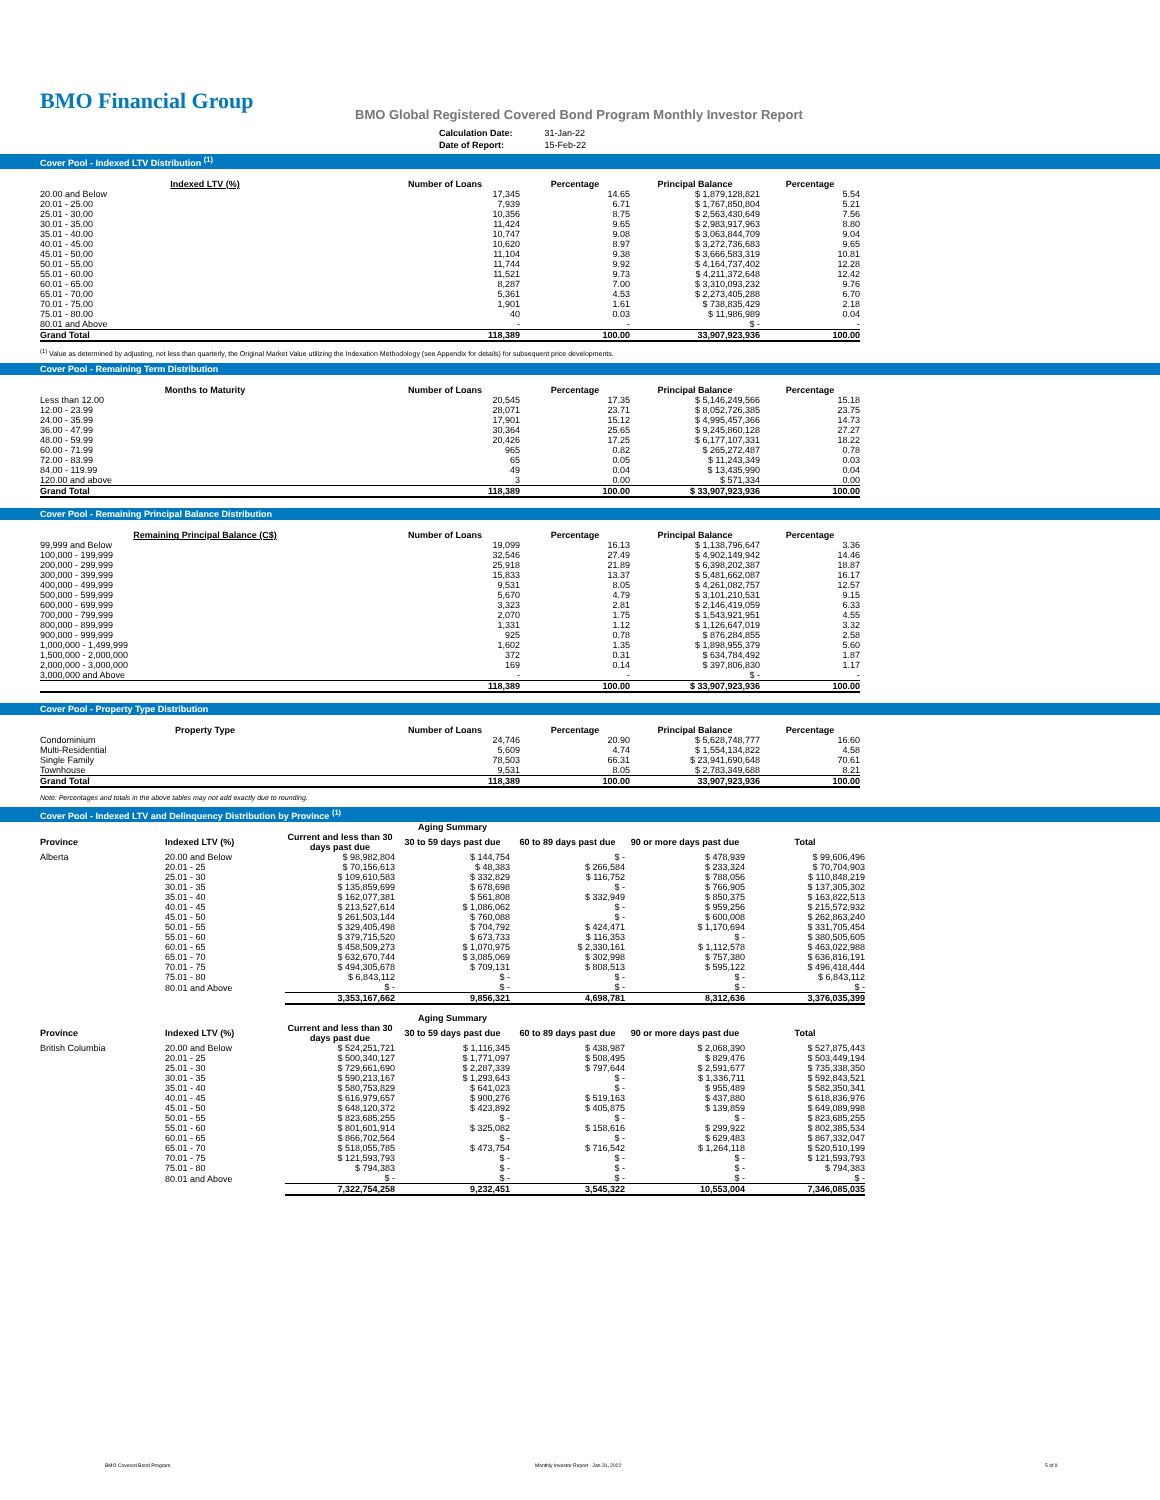BMO Financial Group
BMO Global Registered Covered Bond Program Monthly Investor Report
| Calculation Date: | 31-Jan-22 |
| Date of Report: | 15-Feb-22 |
Cover Pool - Indexed LTV Distribution <sup>(1)</sup>
| Indexed LTV (%) | Number of Loans | Percentage | Principal Balance | Percentage |
| --- | --- | --- | --- | --- |
| 20.00 and Below | 17,345 | 14.65 | $ 1,879,128,821 | 5.54 |
| 20.01 - 25.00 | 7,939 | 6.71 | $ 1,767,850,804 | 5.21 |
| 25.01 - 30.00 | 10,356 | 8.75 | $ 2,563,430,649 | 7.56 |
| 30.01 - 35.00 | 11,424 | 9.65 | $ 2,983,917,963 | 8.80 |
| 35.01 - 40.00 | 10,747 | 9.08 | $ 3,063,844,709 | 9.04 |
| 40.01 - 45.00 | 10,620 | 8.97 | $ 3,272,736,683 | 9.65 |
| 45.01 - 50.00 | 11,104 | 9.38 | $ 3,666,583,319 | 10.81 |
| 50.01 - 55.00 | 11,744 | 9.92 | $ 4,164,737,402 | 12.28 |
| 55.01 - 60.00 | 11,521 | 9.73 | $ 4,211,372,648 | 12.42 |
| 60.01 - 65.00 | 8,287 | 7.00 | $ 3,310,093,232 | 9.76 |
| 65.01 - 70.00 | 5,361 | 4.53 | $ 2,273,405,288 | 6.70 |
| 70.01 - 75.00 | 1,901 | 1.61 | $ 738,835,429 | 2.18 |
| 75.01 - 80.00 | 40 | 0.03 | $ 11,986,989 | 0.04 |
| 80.01 and Above | - | - | $ - | - |
| Grand Total | 118,389 | 100.00 | 33,907,923,936 | 100.00 |
<sup>(1)</sup> Value as determined by adjusting, not less than quarterly, the Original Market Value utilizing the Indexation Methodology (see Appendix for details) for subsequent price developments.
Cover Pool - Remaining Term Distribution
| Months to Maturity | Number of Loans | Percentage | Principal Balance | Percentage |
| --- | --- | --- | --- | --- |
| Less than 12.00 | 20,545 | 17.35 | $ 5,146,249,566 | 15.18 |
| 12.00 - 23.99 | 28,071 | 23.71 | $ 8,052,726,385 | 23.75 |
| 24.00 - 35.99 | 17,901 | 15.12 | $ 4,995,457,366 | 14.73 |
| 36.00 - 47.99 | 30,364 | 25.65 | $ 9,245,860,128 | 27.27 |
| 48.00 - 59.99 | 20,426 | 17.25 | $ 6,177,107,331 | 18.22 |
| 60.00 - 71.99 | 965 | 0.82 | $ 265,272,487 | 0.78 |
| 72.00 - 83.99 | 65 | 0.05 | $ 11,243,349 | 0.03 |
| 84.00 - 119.99 | 49 | 0.04 | $ 13,435,990 | 0.04 |
| 120.00 and above | 3 | 0.00 | $ 571,334 | 0.00 |
| Grand Total | 118,389 | 100.00 | $ 33,907,923,936 | 100.00 |
Cover Pool - Remaining Principal Balance Distribution
| Remaining Principal Balance (C$) | Number of Loans | Percentage | Principal Balance | Percentage |
| --- | --- | --- | --- | --- |
| 99,999 and Below | 19,099 | 16.13 | $ 1,138,796,647 | 3.36 |
| 100,000 - 199,999 | 32,546 | 27.49 | $ 4,902,149,942 | 14.46 |
| 200,000 - 299,999 | 25,918 | 21.89 | $ 6,398,202,387 | 18.87 |
| 300,000 - 399,999 | 15,833 | 13.37 | $ 5,481,662,087 | 16.17 |
| 400,000 - 499,999 | 9,531 | 8.05 | $ 4,261,082,757 | 12.57 |
| 500,000 - 599,999 | 5,670 | 4.79 | $ 3,101,210,531 | 9.15 |
| 600,000 - 699,999 | 3,323 | 2.81 | $ 2,146,419,059 | 6.33 |
| 700,000 - 799,999 | 2,070 | 1.75 | $ 1,543,921,951 | 4.55 |
| 800,000 - 899,999 | 1,331 | 1.12 | $ 1,126,647,019 | 3.32 |
| 900,000 - 999,999 | 925 | 0.78 | $ 876,284,855 | 2.58 |
| 1,000,000 - 1,499,999 | 1,602 | 1.35 | $ 1,898,955,379 | 5.60 |
| 1,500,000 - 2,000,000 | 372 | 0.31 | $ 634,784,492 | 1.87 |
| 2,000,000 - 3,000,000 | 169 | 0.14 | $ 397,806,830 | 1.17 |
| 3,000,000 and Above | - | - | $ - | - |
| | 118,389 | 100.00 | $ 33,907,923,936 | 100.00 |
Cover Pool - Property Type Distribution
| Property Type | Number of Loans | Percentage | Principal Balance | Percentage |
| --- | --- | --- | --- | --- |
| Condominium | 24,746 | 20.90 | $ 5,628,748,777 | 16.60 |
| Multi-Residential | 5,609 | 4.74 | $ 1,554,134,822 | 4.58 |
| Single Family | 78,503 | 66.31 | $ 23,941,690,648 | 70.61 |
| Townhouse | 9,531 | 8.05 | $ 2,783,349,688 | 8.21 |
| Grand Total | 118,389 | 100.00 | 33,907,923,936 | 100.00 |
Note: Percentages and totals in the above tables may not add exactly due to rounding.
Cover Pool - Indexed LTV and Delinquency Distribution by Province <sup>(1)</sup>
| Aging Summary | | | | | | |
| --- | --- | --- | --- | --- | --- | --- |
| Province | Indexed LTV (%) | Current and less than 30 days past due | 30 to 59 days past due | 60 to 89 days past due | 90 or more days past due | Total |
| Alberta | 20.00 and Below | $ 98,982,804 | $ 144,754 | $ - | $ 478,939 | $ 99,606,496 |
| | 20.01 - 25 | $ 70,156,613 | $ 48,383 | $ 266,584 | $ 233,324 | $ 70,704,903 |
| | 25.01 - 30 | $ 109,610,583 | $ 332,829 | $ 116,752 | $ 788,056 | $ 110,848,219 |
| | 30.01 - 35 | $ 135,859,699 | $ 678,698 | $ - | $ 766,905 | $ 137,305,302 |
| | 35.01 - 40 | $ 162,077,381 | $ 561,808 | $ 332,949 | $ 850,375 | $ 163,822,513 |
| | 40.01 - 45 | $ 213,527,614 | $ 1,086,062 | $ - | $ 959,256 | $ 215,572,932 |
| | 45.01 - 50 | $ 261,503,144 | $ 760,088 | $ - | $ 600,008 | $ 262,863,240 |
| | 50.01 - 55 | $ 329,405,498 | $ 704,792 | $ 424,471 | $ 1,170,694 | $ 331,705,454 |
| | 55.01 - 60 | $ 379,715,520 | $ 673,733 | $ 116,353 | $ - | $ 380,505,605 |
| | 60.01 - 65 | $ 458,509,273 | $ 1,070,975 | $ 2,330,161 | $ 1,112,578 | $ 463,022,988 |
| | 65.01 - 70 | $ 632,670,744 | $ 3,085,069 | $ 302,998 | $ 757,380 | $ 636,816,191 |
| | 70.01 - 75 | $ 494,305,678 | $ 709,131 | $ 808,513 | $ 595,122 | $ 496,418,444 |
| | 75.01 - 80 | $ 6,843,112 | $ - | $ - | $ - | $ 6,843,112 |
| | 80.01 and Above | $ - | $ - | $ - | $ - | $ - |
| | | 3,353,167,662 | 9,856,321 | 4,698,781 | 8,312,636 | 3,376,035,399 |
| Aging Summary | | | | | | |
| Province | Indexed LTV (%) | Current and less than 30 days past due | 30 to 59 days past due | 60 to 89 days past due | 90 or more days past due | Total |
| British Columbia | 20.00 and Below | $ 524,251,721 | $ 1,116,345 | $ 438,987 | $ 2,068,390 | $ 527,875,443 |
| | 20.01 - 25 | $ 500,340,127 | $ 1,771,097 | $ 508,495 | $ 829,476 | $ 503,449,194 |
| | 25.01 - 30 | $ 729,661,690 | $ 2,287,339 | $ 797,644 | $ 2,591,677 | $ 735,338,350 |
| | 30.01 - 35 | $ 590,213,167 | $ 1,293,643 | $ - | $ 1,336,711 | $ 592,843,521 |
| | 35.01 - 40 | $ 580,753,829 | $ 641,023 | $ - | $ 955,489 | $ 582,350,341 |
| | 40.01 - 45 | $ 616,979,657 | $ 900,276 | $ 519,163 | $ 437,880 | $ 618,836,976 |
| | 45.01 - 50 | $ 648,120,372 | $ 423,892 | $ 405,875 | $ 139,859 | $ 649,089,998 |
| | 50.01 - 55 | $ 823,685,255 | $ - | $ - | $ - | $ 823,685,255 |
| | 55.01 - 60 | $ 801,601,914 | $ 325,082 | $ 158,616 | $ 299,922 | $ 802,385,534 |
| | 60.01 - 65 | $ 866,702,564 | $ - | $ - | $ 629,483 | $ 867,332,047 |
| | 65.01 - 70 | $ 518,055,785 | $ 473,754 | $ 716,542 | $ 1,264,118 | $ 520,510,199 |
| | 70.01 - 75 | $ 121,593,793 | $ - | $ - | $ - | $ 121,593,793 |
| | 75.01 - 80 | $ 794,383 | $ - | $ - | $ - | $ 794,383 |
| | 80.01 and Above | $ - | $ - | $ - | $ - | $ - |
| | | 7,322,754,258 | 9,232,451 | 3,545,322 | 10,553,004 | 7,346,085,035 |
BMO Covered Bond Program
Monthly Investor Report - Jan 31, 2022
5 of 9